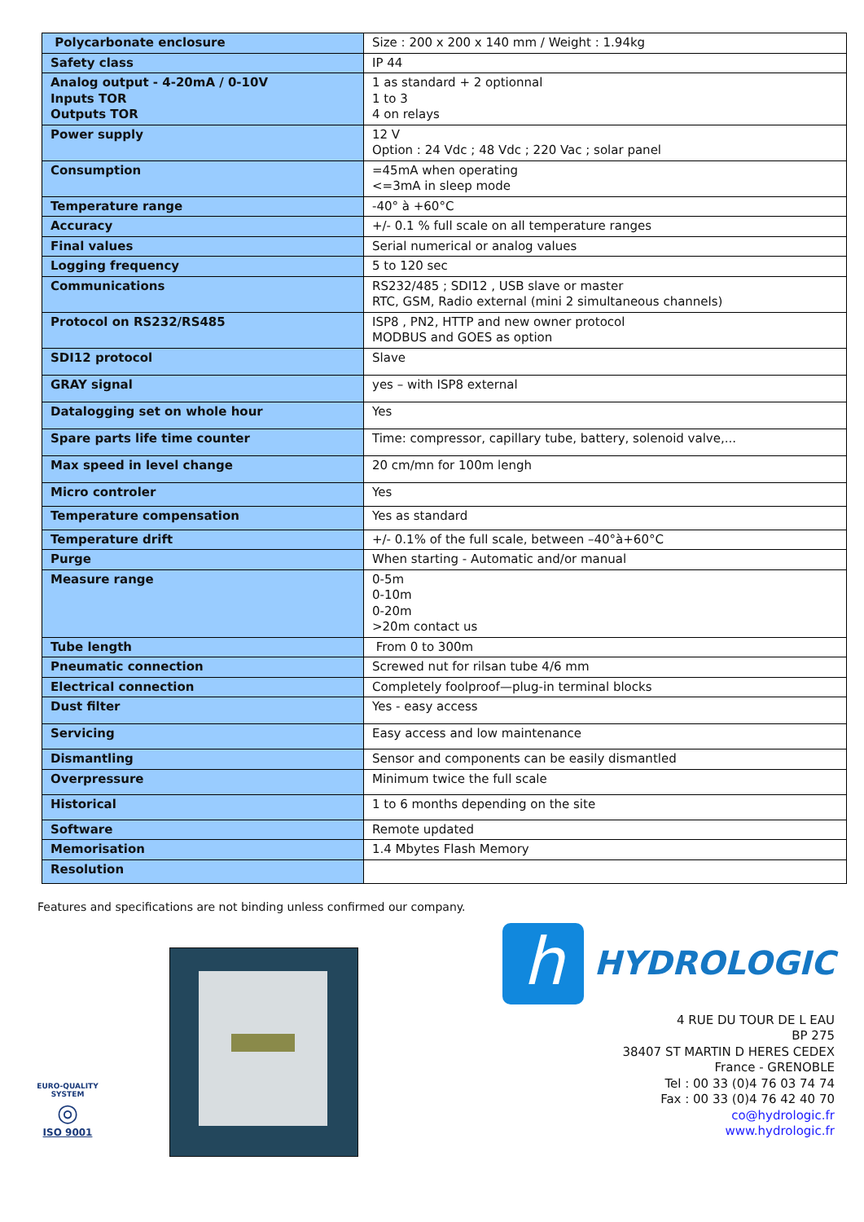| Polycarbonate enclosure | Size : 200 x 200 x 140 mm / Weight : 1.94kg |
| Safety class | IP 44 |
| Analog output - 4-20mA / 0-10V Inputs TOR Outputs TOR | 1 as standard + 2 optionnal 1 to 3 4 on relays |
| Power supply | 12 V Option : 24 Vdc ; 48 Vdc ; 220 Vac ; solar panel |
| Consumption | =45mA when operating <=3mA in sleep mode |
| Temperature range | -40° à +60°C |
| Accuracy | +/- 0.1 % full scale on all temperature ranges |
| Final values | Serial numerical or analog values |
| Logging frequency | 5 to 120 sec |
| Communications | RS232/485 ; SDI12 , USB slave or master RTC, GSM, Radio external (mini 2 simultaneous channels) |
| Protocol on RS232/RS485 | ISP8 , PN2, HTTP and new owner protocol MODBUS and GOES as option |
| SDI12 protocol | Slave |
| GRAY signal | yes – with ISP8 external |
| Datalogging set on whole hour | Yes |
| Spare parts life time counter | Time: compressor, capillary tube, battery, solenoid valve,... |
| Max speed in level change | 20 cm/mn for 100m lengh |
| Micro controler | Yes |
| Temperature compensation | Yes as standard |
| Temperature drift | +/- 0.1% of the full scale, between –40°à+60°C |
| Purge | When starting - Automatic and/or manual |
| Measure range | 0-5m 0-10m 0-20m >20m contact us |
| Tube length | From 0 to 300m |
| Pneumatic connection | Screwed nut for rilsan tube 4/6 mm |
| Electrical connection | Completely foolproof—plug-in terminal blocks |
| Dust filter | Yes - easy access |
| Servicing | Easy access and low maintenance |
| Dismantling | Sensor and components can be easily dismantled |
| Overpressure | Minimum twice the full scale |
| Historical | 1 to 6 months depending on the site |
| Software | Remote updated |
| Memorisation | 1.4 Mbytes Flash Memory |
| Resolution | |
Features and specifications are not binding unless confirmed our company.
EURO-QUALITY SYSTEM
◎
ISO 9001
h
HYDROLOGIC
4 RUE DU TOUR DE L EAU
BP 275
38407 ST MARTIN D HERES CEDEX
France - GRENOBLE
Tel : 00 33 (0)4 76 03 74 74
Fax : 00 33 (0)4 76 42 40 70
co@hydrologic.fr
www.hydrologic.fr